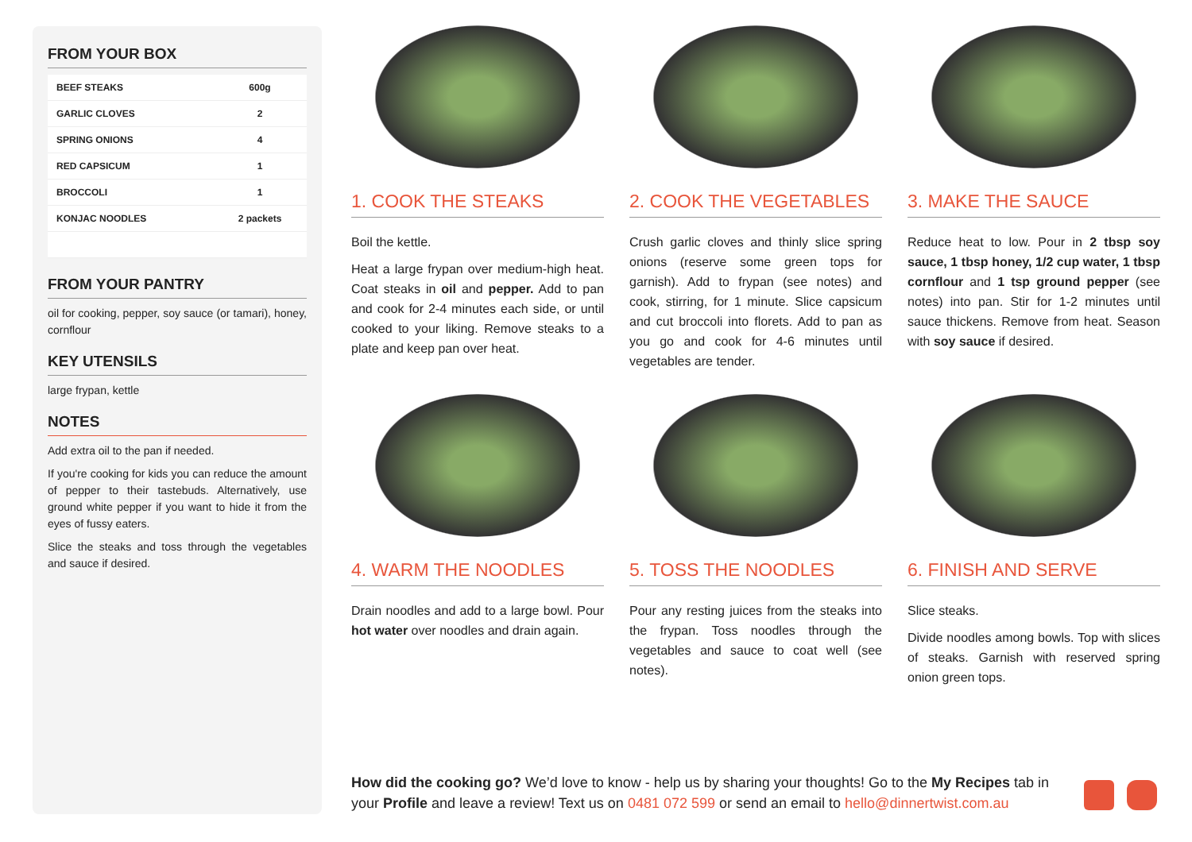FROM YOUR BOX
| BEEF STEAKS | 600g |
| GARLIC CLOVES | 2 |
| SPRING ONIONS | 4 |
| RED CAPSICUM | 1 |
| BROCCOLI | 1 |
| KONJAC NOODLES | 2 packets |
FROM YOUR PANTRY
oil for cooking, pepper, soy sauce (or tamari), honey, cornflour
KEY UTENSILS
large frypan, kettle
NOTES
Add extra oil to the pan if needed.
If you're cooking for kids you can reduce the amount of pepper to their tastebuds. Alternatively, use ground white pepper if you want to hide it from the eyes of fussy eaters.
Slice the steaks and toss through the vegetables and sauce if desired.
1. COOK THE STEAKS
Boil the kettle.
Heat a large frypan over medium-high heat. Coat steaks in oil and pepper. Add to pan and cook for 2-4 minutes each side, or until cooked to your liking. Remove steaks to a plate and keep pan over heat.
2. COOK THE VEGETABLES
Crush garlic cloves and thinly slice spring onions (reserve some green tops for garnish). Add to frypan (see notes) and cook, stirring, for 1 minute. Slice capsicum and cut broccoli into florets. Add to pan as you go and cook for 4-6 minutes until vegetables are tender.
3. MAKE THE SAUCE
Reduce heat to low. Pour in 2 tbsp soy sauce, 1 tbsp honey, 1/2 cup water, 1 tbsp cornflour and 1 tsp ground pepper (see notes) into pan. Stir for 1-2 minutes until sauce thickens. Remove from heat. Season with soy sauce if desired.
4. WARM THE NOODLES
Drain noodles and add to a large bowl. Pour hot water over noodles and drain again.
5. TOSS THE NOODLES
Pour any resting juices from the steaks into the frypan. Toss noodles through the vegetables and sauce to coat well (see notes).
6. FINISH AND SERVE
Slice steaks.
Divide noodles among bowls. Top with slices of steaks. Garnish with reserved spring onion green tops.
How did the cooking go? We’d love to know - help us by sharing your thoughts! Go to the My Recipes tab in your Profile and leave a review! Text us on 0481 072 599 or send an email to hello@dinnertwist.com.au